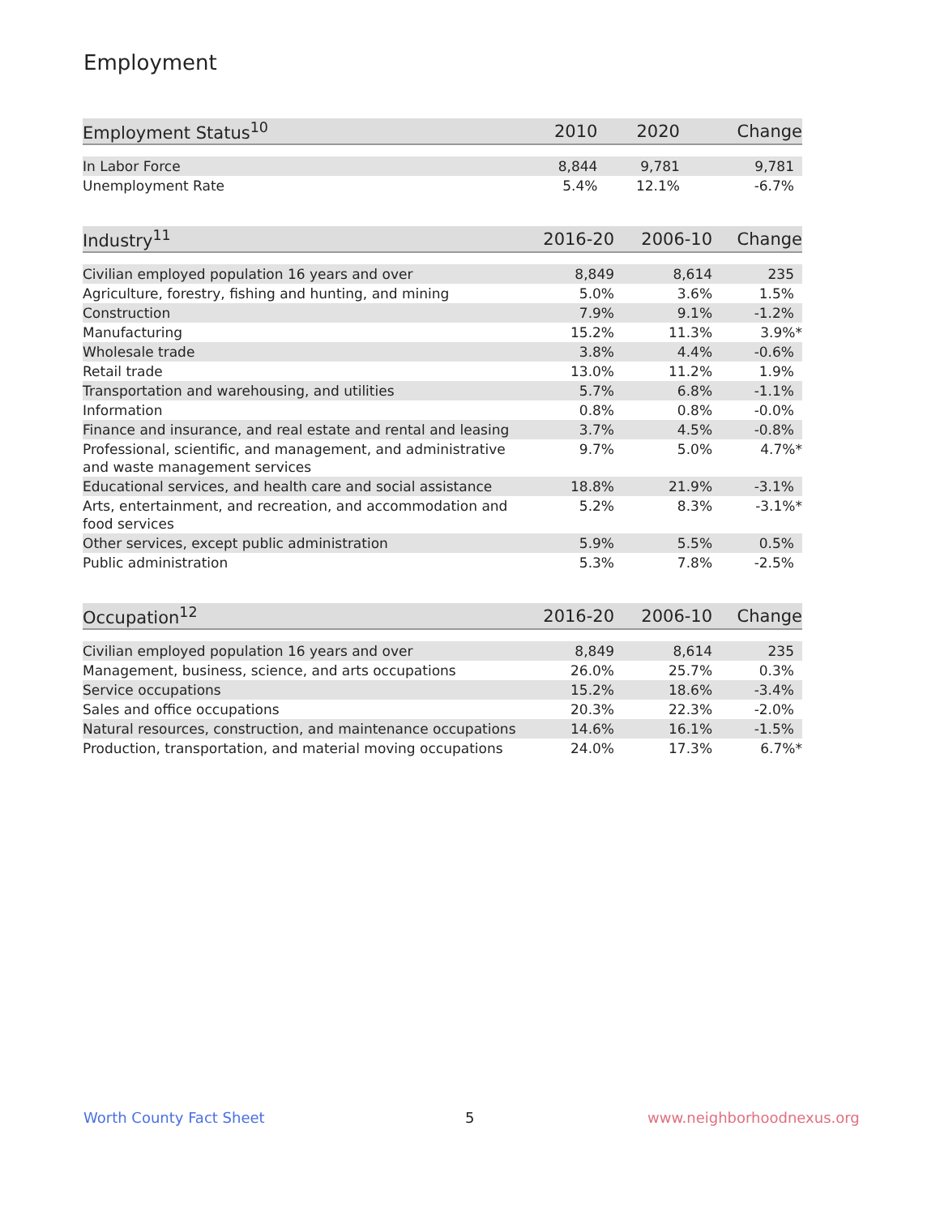Employment
| Employment Status<sup>10</sup> | 2010 | 2020 | Change |
| --- | --- | --- | --- |
| In Labor Force | 8,844 | 9,781 | 9,781 |
| Unemployment Rate | 5.4% | 12.1% | -6.7% |
| Industry<sup>11</sup> | 2016-20 | 2006-10 | Change |
| --- | --- | --- | --- |
| Civilian employed population 16 years and over | 8,849 | 8,614 | 235 |
| Agriculture, forestry, fishing and hunting, and mining | 5.0% | 3.6% | 1.5% |
| Construction | 7.9% | 9.1% | -1.2% |
| Manufacturing | 15.2% | 11.3% | 3.9%* |
| Wholesale trade | 3.8% | 4.4% | -0.6% |
| Retail trade | 13.0% | 11.2% | 1.9% |
| Transportation and warehousing, and utilities | 5.7% | 6.8% | -1.1% |
| Information | 0.8% | 0.8% | -0.0% |
| Finance and insurance, and real estate and rental and leasing | 3.7% | 4.5% | -0.8% |
| Professional, scientific, and management, and administrative and waste management services | 9.7% | 5.0% | 4.7%* |
| Educational services, and health care and social assistance | 18.8% | 21.9% | -3.1% |
| Arts, entertainment, and recreation, and accommodation and food services | 5.2% | 8.3% | -3.1%* |
| Other services, except public administration | 5.9% | 5.5% | 0.5% |
| Public administration | 5.3% | 7.8% | -2.5% |
| Occupation<sup>12</sup> | 2016-20 | 2006-10 | Change |
| --- | --- | --- | --- |
| Civilian employed population 16 years and over | 8,849 | 8,614 | 235 |
| Management, business, science, and arts occupations | 26.0% | 25.7% | 0.3% |
| Service occupations | 15.2% | 18.6% | -3.4% |
| Sales and office occupations | 20.3% | 22.3% | -2.0% |
| Natural resources, construction, and maintenance occupations | 14.6% | 16.1% | -1.5% |
| Production, transportation, and material moving occupations | 24.0% | 17.3% | 6.7%* |
Worth County Fact Sheet 5 www.neighborhoodnexus.org